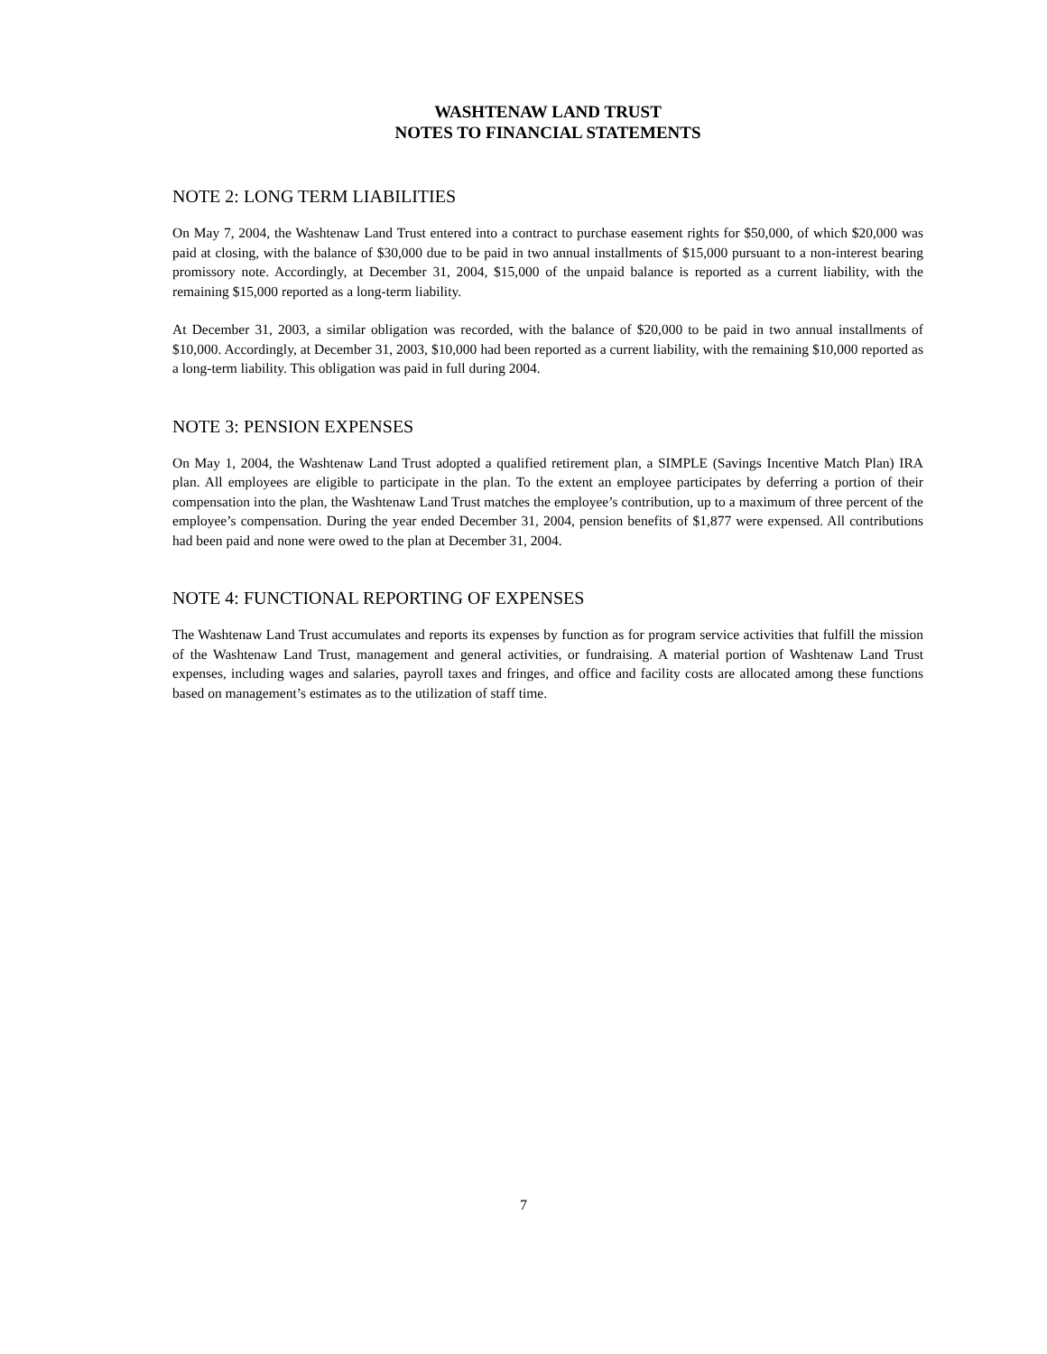WASHTENAW LAND TRUST
NOTES TO FINANCIAL STATEMENTS
NOTE 2: LONG TERM LIABILITIES
On May 7, 2004, the Washtenaw Land Trust entered into a contract to purchase easement rights for $50,000, of which $20,000 was paid at closing, with the balance of $30,000 due to be paid in two annual installments of $15,000 pursuant to a non-interest bearing promissory note. Accordingly, at December 31, 2004, $15,000 of the unpaid balance is reported as a current liability, with the remaining $15,000 reported as a long-term liability.
At December 31, 2003, a similar obligation was recorded, with the balance of $20,000 to be paid in two annual installments of $10,000. Accordingly, at December 31, 2003, $10,000 had been reported as a current liability, with the remaining $10,000 reported as a long-term liability. This obligation was paid in full during 2004.
NOTE 3: PENSION EXPENSES
On May 1, 2004, the Washtenaw Land Trust adopted a qualified retirement plan, a SIMPLE (Savings Incentive Match Plan) IRA plan. All employees are eligible to participate in the plan. To the extent an employee participates by deferring a portion of their compensation into the plan, the Washtenaw Land Trust matches the employee’s contribution, up to a maximum of three percent of the employee’s compensation. During the year ended December 31, 2004, pension benefits of $1,877 were expensed. All contributions had been paid and none were owed to the plan at December 31, 2004.
NOTE 4: FUNCTIONAL REPORTING OF EXPENSES
The Washtenaw Land Trust accumulates and reports its expenses by function as for program service activities that fulfill the mission of the Washtenaw Land Trust, management and general activities, or fundraising. A material portion of Washtenaw Land Trust expenses, including wages and salaries, payroll taxes and fringes, and office and facility costs are allocated among these functions based on management’s estimates as to the utilization of staff time.
7